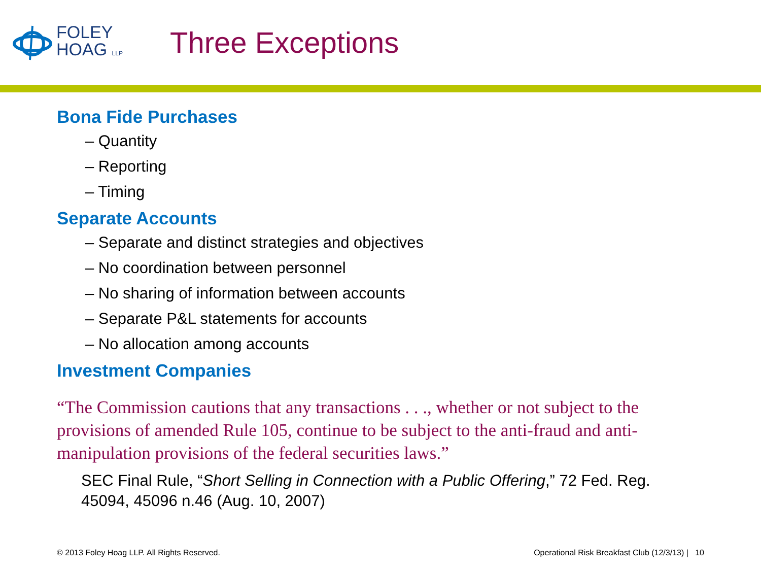FOLEY
HOAG LLP
Three Exceptions
Bona Fide Purchases
– Quantity
– Reporting
– Timing
Separate Accounts
– Separate and distinct strategies and objectives
– No coordination between personnel
– No sharing of information between accounts
– Separate P&L statements for accounts
– No allocation among accounts
Investment Companies
“The Commission cautions that any transactions . . ., whether or not subject to the provisions of amended Rule 105, continue to be subject to the anti-fraud and anti-manipulation provisions of the federal securities laws.”
SEC Final Rule, “Short Selling in Connection with a Public Offering,” 72 Fed. Reg. 45094, 45096 n.46 (Aug. 10, 2007)
© 2013 Foley Hoag LLP. All Rights Reserved. Operational Risk Breakfast Club (12/3/13) | 10